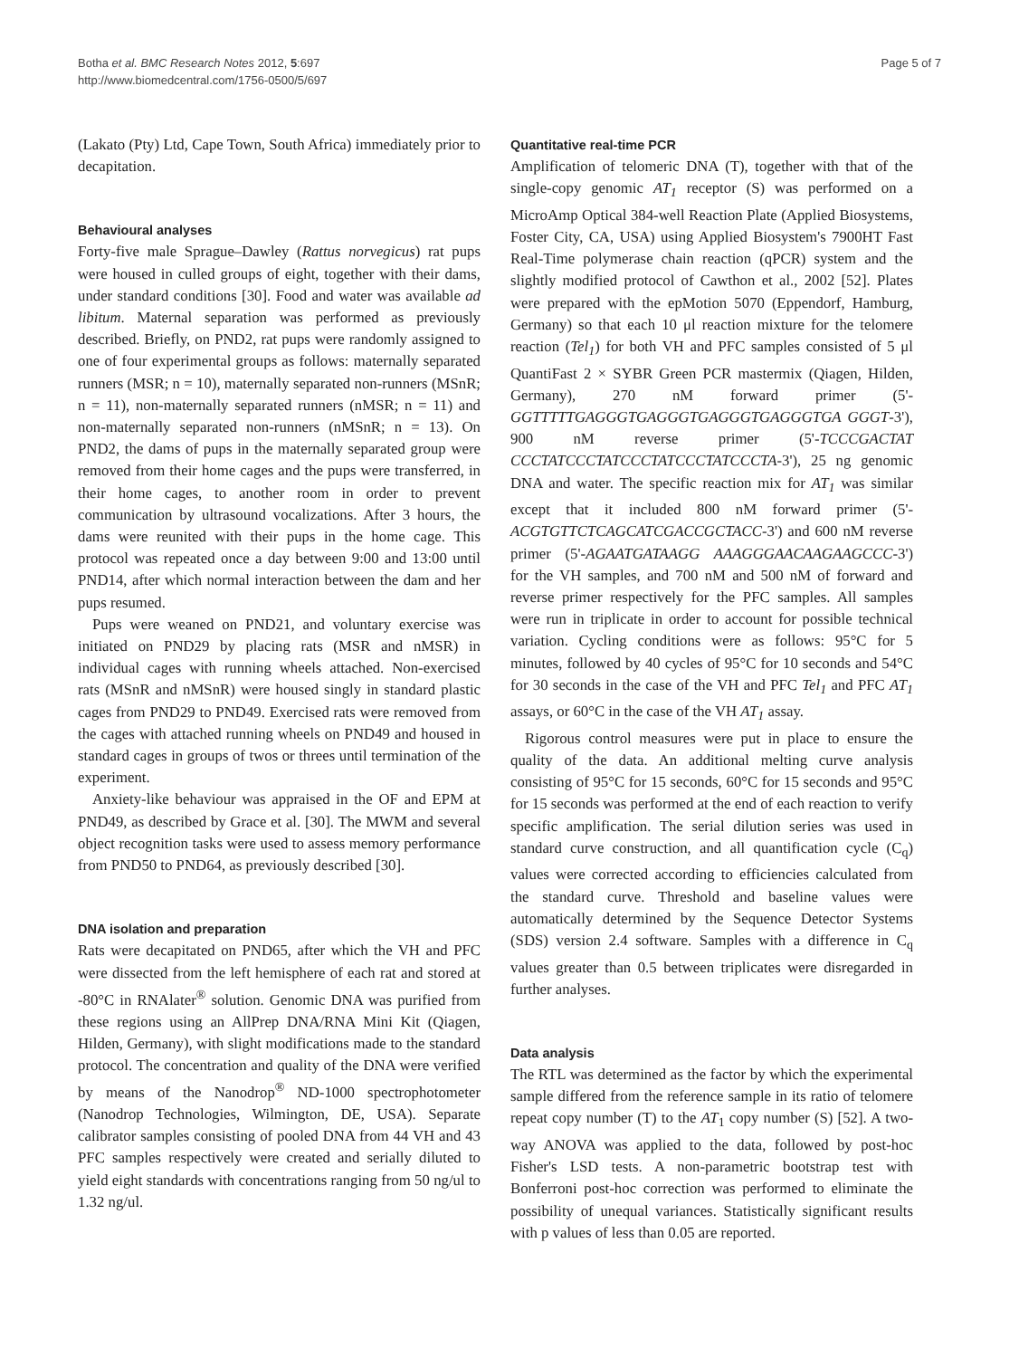Botha et al. BMC Research Notes 2012, 5:697
http://www.biomedcentral.com/1756-0500/5/697
Page 5 of 7
(Lakato (Pty) Ltd, Cape Town, South Africa) immediately prior to decapitation.
Behavioural analyses
Forty-five male Sprague–Dawley (Rattus norvegicus) rat pups were housed in culled groups of eight, together with their dams, under standard conditions [30]. Food and water was available ad libitum. Maternal separation was performed as previously described. Briefly, on PND2, rat pups were randomly assigned to one of four experimental groups as follows: maternally separated runners (MSR; n = 10), maternally separated non-runners (MSnR; n = 11), non-maternally separated runners (nMSR; n = 11) and non-maternally separated non-runners (nMSnR; n = 13). On PND2, the dams of pups in the maternally separated group were removed from their home cages and the pups were transferred, in their home cages, to another room in order to prevent communication by ultrasound vocalizations. After 3 hours, the dams were reunited with their pups in the home cage. This protocol was repeated once a day between 9:00 and 13:00 until PND14, after which normal interaction between the dam and her pups resumed.
Pups were weaned on PND21, and voluntary exercise was initiated on PND29 by placing rats (MSR and nMSR) in individual cages with running wheels attached. Non-exercised rats (MSnR and nMSnR) were housed singly in standard plastic cages from PND29 to PND49. Exercised rats were removed from the cages with attached running wheels on PND49 and housed in standard cages in groups of twos or threes until termination of the experiment.
Anxiety-like behaviour was appraised in the OF and EPM at PND49, as described by Grace et al. [30]. The MWM and several object recognition tasks were used to assess memory performance from PND50 to PND64, as previously described [30].
DNA isolation and preparation
Rats were decapitated on PND65, after which the VH and PFC were dissected from the left hemisphere of each rat and stored at -80°C in RNAlater<sup>®</sup> solution. Genomic DNA was purified from these regions using an AllPrep DNA/RNA Mini Kit (Qiagen, Hilden, Germany), with slight modifications made to the standard protocol. The concentration and quality of the DNA were verified by means of the Nanodrop<sup>®</sup> ND-1000 spectrophotometer (Nanodrop Technologies, Wilmington, DE, USA). Separate calibrator samples consisting of pooled DNA from 44 VH and 43 PFC samples respectively were created and serially diluted to yield eight standards with concentrations ranging from 50 ng/ul to 1.32 ng/ul.
Quantitative real-time PCR
Amplification of telomeric DNA (T), together with that of the single-copy genomic AT<sub>1</sub> receptor (S) was performed on a MicroAmp Optical 384-well Reaction Plate (Applied Biosystems, Foster City, CA, USA) using Applied Biosystem's 7900HT Fast Real-Time polymerase chain reaction (qPCR) system and the slightly modified protocol of Cawthon et al., 2002 [52]. Plates were prepared with the epMotion 5070 (Eppendorf, Hamburg, Germany) so that each 10 μl reaction mixture for the telomere reaction (Tel<sub>1</sub>) for both VH and PFC samples consisted of 5 μl QuantiFast 2 × SYBR Green PCR mastermix (Qiagen, Hilden, Germany), 270 nM forward primer (5'-GGTTTTTGAGGGTGAGGGTGAGGGTGAGGGTGA GGGT-3'), 900 nM reverse primer (5'-TCCCGACTAT CCCTATCCCTATCCCTATCCCTATCCCTA-3'), 25 ng genomic DNA and water. The specific reaction mix for AT<sub>1</sub> was similar except that it included 800 nM forward primer (5'-ACGTGTTCTCAGCATCGACCGCTACC-3') and 600 nM reverse primer (5'-AGAATGATAAGG AAAGGGAACAAGAAGCCC-3') for the VH samples, and 700 nM and 500 nM of forward and reverse primer respectively for the PFC samples. All samples were run in triplicate in order to account for possible technical variation. Cycling conditions were as follows: 95°C for 5 minutes, followed by 40 cycles of 95°C for 10 seconds and 54°C for 30 seconds in the case of the VH and PFC Tel<sub>1</sub> and PFC AT<sub>1</sub> assays, or 60°C in the case of the VH AT<sub>1</sub> assay.
Rigorous control measures were put in place to ensure the quality of the data. An additional melting curve analysis consisting of 95°C for 15 seconds, 60°C for 15 seconds and 95°C for 15 seconds was performed at the end of each reaction to verify specific amplification. The serial dilution series was used in standard curve construction, and all quantification cycle (C<sub>q</sub>) values were corrected according to efficiencies calculated from the standard curve. Threshold and baseline values were automatically determined by the Sequence Detector Systems (SDS) version 2.4 software. Samples with a difference in C<sub>q</sub> values greater than 0.5 between triplicates were disregarded in further analyses.
Data analysis
The RTL was determined as the factor by which the experimental sample differed from the reference sample in its ratio of telomere repeat copy number (T) to the AT<sub>1</sub> copy number (S) [52]. A two-way ANOVA was applied to the data, followed by post-hoc Fisher's LSD tests. A non-parametric bootstrap test with Bonferroni post-hoc correction was performed to eliminate the possibility of unequal variances. Statistically significant results with p values of less than 0.05 are reported.